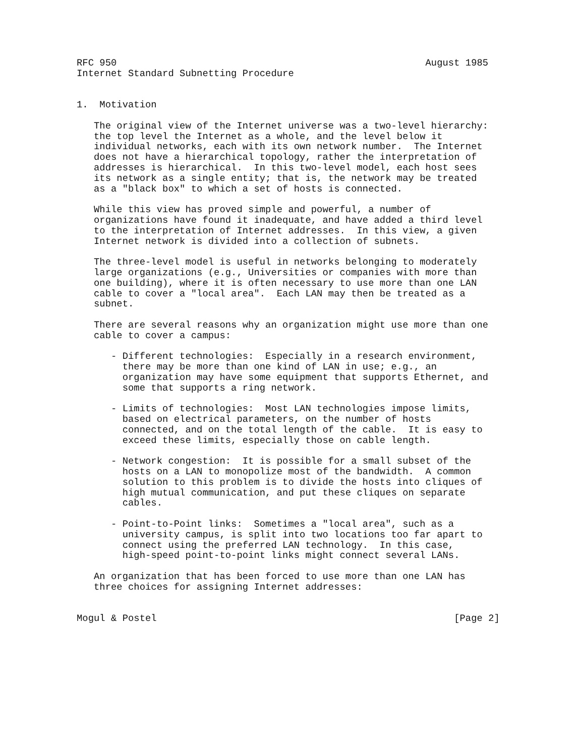RFC 950                                                      August 1985
Internet Standard Subnetting Procedure


1.  Motivation

   The original view of the Internet universe was a two-level hierarchy:
   the top level the Internet as a whole, and the level below it
   individual networks, each with its own network number.  The Internet
   does not have a hierarchical topology, rather the interpretation of
   addresses is hierarchical.  In this two-level model, each host sees
   its network as a single entity; that is, the network may be treated
   as a "black box" to which a set of hosts is connected.

   While this view has proved simple and powerful, a number of
   organizations have found it inadequate, and have added a third level
   to the interpretation of Internet addresses.  In this view, a given
   Internet network is divided into a collection of subnets.

   The three-level model is useful in networks belonging to moderately
   large organizations (e.g., Universities or companies with more than
   one building), where it is often necessary to use more than one LAN
   cable to cover a "local area".  Each LAN may then be treated as a
   subnet.

   There are several reasons why an organization might use more than one
   cable to cover a campus:

      - Different technologies:  Especially in a research environment,
        there may be more than one kind of LAN in use; e.g., an
        organization may have some equipment that supports Ethernet, and
        some that supports a ring network.

      - Limits of technologies:  Most LAN technologies impose limits,
        based on electrical parameters, on the number of hosts
        connected, and on the total length of the cable.  It is easy to
        exceed these limits, especially those on cable length.

      - Network congestion:  It is possible for a small subset of the
        hosts on a LAN to monopolize most of the bandwidth.  A common
        solution to this problem is to divide the hosts into cliques of
        high mutual communication, and put these cliques on separate
        cables.

      - Point-to-Point links:  Sometimes a "local area", such as a
        university campus, is split into two locations too far apart to
        connect using the preferred LAN technology.  In this case,
        high-speed point-to-point links might connect several LANs.

   An organization that has been forced to use more than one LAN has
   three choices for assigning Internet addresses:


Mogul & Postel                                                    [Page 2]